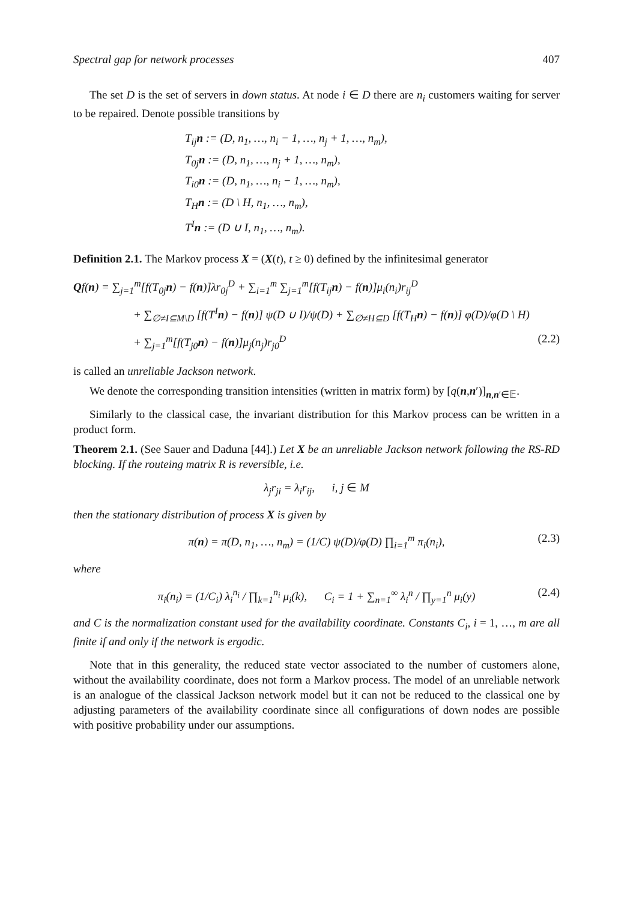Spectral gap for network processes 407
The set D is the set of servers in down status. At node i ∈ D there are n<sub>i</sub> customers waiting for server to be repaired. Denote possible transitions by
T<sub>ij</sub>n := (D, n<sub>1</sub>, …, n<sub>i</sub> − 1, …, n<sub>j</sub> + 1, …, n<sub>m</sub>),
T<sub>0j</sub>n := (D, n<sub>1</sub>, …, n<sub>j</sub> + 1, …, n<sub>m</sub>),
T<sub>i0</sub>n := (D, n<sub>1</sub>, …, n<sub>i</sub> − 1, …, n<sub>m</sub>),
T<sub>H</sub>n := (D \ H, n<sub>1</sub>, …, n<sub>m</sub>),
T<sup>I</sup>n := (D ∪ I, n<sub>1</sub>, …, n<sub>m</sub>).
Definition 2.1. The Markov process X = (X(t), t ≥ 0) defined by the infinitesimal generator
Qf(n) = ∑<sub>j=1</sub><sup>m</sup>[f(T<sub>0j</sub>n) − f(n)]λr<sub>0j</sub><sup>D</sup> + ∑<sub>i=1</sub><sup>m</sup> ∑<sub>j=1</sub><sup>m</sup>[f(T<sub>ij</sub>n) − f(n)]μ<sub>i</sub>(n<sub>i</sub>)r<sub>ij</sub><sup>D</sup>
+ ∑<sub>∅≠I⊆M\D</sub> [f(T<sup>I</sup>n) − f(n)] ψ(D ∪ I)/ψ(D) + ∑<sub>∅≠H⊆D</sub> [f(T<sub>H</sub>n) − f(n)] φ(D)/φ(D \ H)
+ ∑<sub>j=1</sub><sup>m</sup>[f(T<sub>j0</sub>n) − f(n)]μ<sub>j</sub>(n<sub>j</sub>)r<sub>j0</sub><sup>D</sup> (2.2)
is called an unreliable Jackson network.
We denote the corresponding transition intensities (written in matrix form) by [q(n,n′)]<sub>n,n′∈𝔼</sub>.
Similarly to the classical case, the invariant distribution for this Markov process can be written in a product form.
Theorem 2.1. (See Sauer and Daduna [44].) Let X be an unreliable Jackson network following the RS-RD blocking. If the routeing matrix R is reversible, i.e.
λ<sub>j</sub>r<sub>ji</sub> = λ<sub>i</sub>r<sub>ij</sub>, i, j ∈ M
then the stationary distribution of process X is given by
π(n) = π(D, n<sub>1</sub>, …, n<sub>m</sub>) = (1/C) ψ(D)/φ(D) ∏<sub>i=1</sub><sup>m</sup> π<sub>i</sub>(n<sub>i</sub>), (2.3)
where
π<sub>i</sub>(n<sub>i</sub>) = (1/C<sub>i</sub>) λ<sub>i</sub><sup>n<sub>i</sub></sup> / ∏<sub>k=1</sub><sup>n<sub>i</sub></sup> μ<sub>i</sub>(k), C<sub>i</sub> = 1 + ∑<sub>n=1</sub><sup>∞</sup> λ<sub>i</sub><sup>n</sup> / ∏<sub>y=1</sub><sup>n</sup> μ<sub>i</sub>(y) (2.4)
and C is the normalization constant used for the availability coordinate. Constants C<sub>i</sub>, i = 1, …, m are all finite if and only if the network is ergodic.
Note that in this generality, the reduced state vector associated to the number of customers alone, without the availability coordinate, does not form a Markov process. The model of an unreliable network is an analogue of the classical Jackson network model but it can not be reduced to the classical one by adjusting parameters of the availability coordinate since all configurations of down nodes are possible with positive probability under our assumptions.